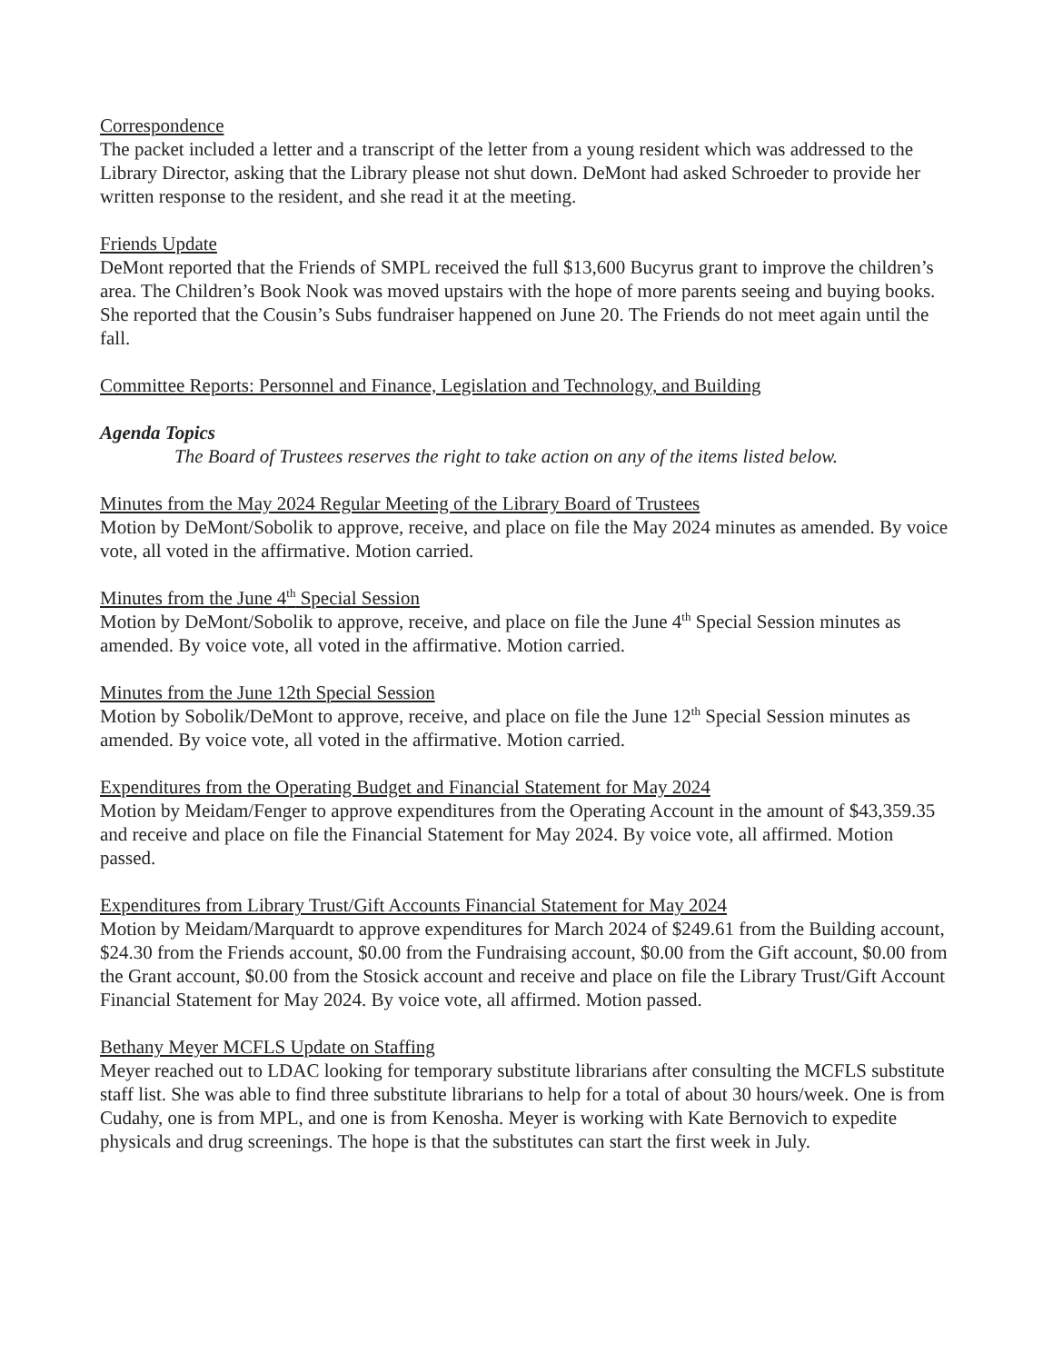Correspondence
The packet included a letter and a transcript of the letter from a young resident which was addressed to the Library Director, asking that the Library please not shut down. DeMont had asked Schroeder to provide her written response to the resident, and she read it at the meeting.
Friends Update
DeMont reported that the Friends of SMPL received the full $13,600 Bucyrus grant to improve the children’s area. The Children’s Book Nook was moved upstairs with the hope of more parents seeing and buying books. She reported that the Cousin’s Subs fundraiser happened on June 20. The Friends do not meet again until the fall.
Committee Reports: Personnel and Finance, Legislation and Technology, and Building
Agenda Topics
The Board of Trustees reserves the right to take action on any of the items listed below.
Minutes from the May 2024 Regular Meeting of the Library Board of Trustees
Motion by DeMont/Sobolik to approve, receive, and place on file the May 2024 minutes as amended. By voice vote, all voted in the affirmative. Motion carried.
Minutes from the June 4<sup>th</sup> Special Session
Motion by DeMont/Sobolik to approve, receive, and place on file the June 4<sup>th</sup> Special Session minutes as amended. By voice vote, all voted in the affirmative. Motion carried.
Minutes from the June 12th Special Session
Motion by Sobolik/DeMont to approve, receive, and place on file the June 12<sup>th</sup> Special Session minutes as amended. By voice vote, all voted in the affirmative. Motion carried.
Expenditures from the Operating Budget and Financial Statement for May 2024
Motion by Meidam/Fenger to approve expenditures from the Operating Account in the amount of $43,359.35 and receive and place on file the Financial Statement for May 2024. By voice vote, all affirmed. Motion passed.
Expenditures from Library Trust/Gift Accounts Financial Statement for May 2024
Motion by Meidam/Marquardt to approve expenditures for March 2024 of $249.61 from the Building account, $24.30 from the Friends account, $0.00 from the Fundraising account, $0.00 from the Gift account, $0.00 from the Grant account, $0.00 from the Stosick account and receive and place on file the Library Trust/Gift Account Financial Statement for May 2024. By voice vote, all affirmed. Motion passed.
Bethany Meyer MCFLS Update on Staffing
Meyer reached out to LDAC looking for temporary substitute librarians after consulting the MCFLS substitute staff list. She was able to find three substitute librarians to help for a total of about 30 hours/week. One is from Cudahy, one is from MPL, and one is from Kenosha. Meyer is working with Kate Bernovich to expedite physicals and drug screenings. The hope is that the substitutes can start the first week in July.